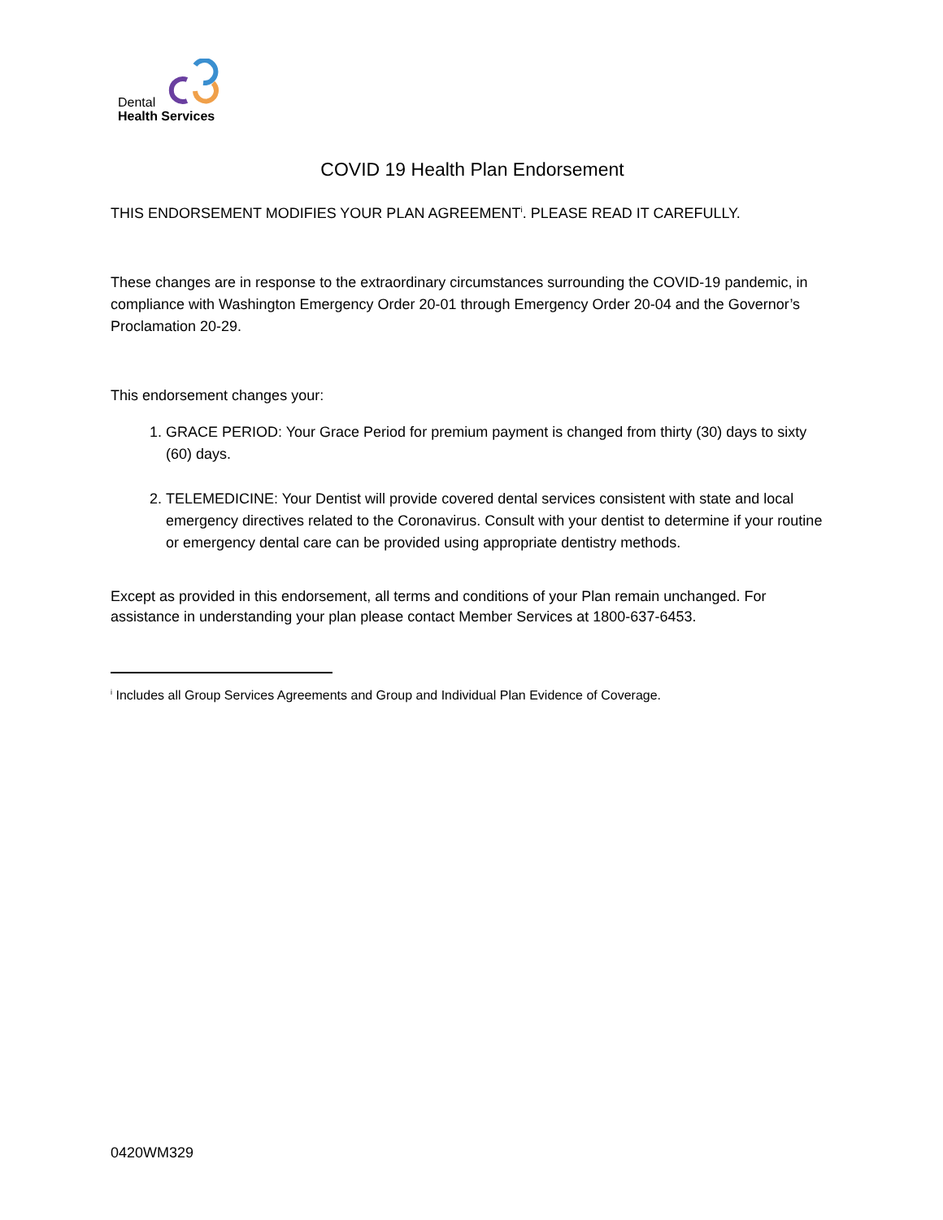Dental
Health Services
COVID 19 Health Plan Endorsement
THIS ENDORSEMENT MODIFIES YOUR PLAN AGREEMENT<sup>i</sup>. PLEASE READ IT CAREFULLY.
These changes are in response to the extraordinary circumstances surrounding the COVID-19 pandemic, in compliance with Washington Emergency Order 20-01 through Emergency Order 20-04 and the Governor’s Proclamation 20-29.
This endorsement changes your:
1. GRACE PERIOD: Your Grace Period for premium payment is changed from thirty (30) days to sixty (60) days.
2. TELEMEDICINE: Your Dentist will provide covered dental services consistent with state and local emergency directives related to the Coronavirus. Consult with your dentist to determine if your routine or emergency dental care can be provided using appropriate dentistry methods.
Except as provided in this endorsement, all terms and conditions of your Plan remain unchanged. For assistance in understanding your plan please contact Member Services at 1800-637-6453.
<sup>i</sup> Includes all Group Services Agreements and Group and Individual Plan Evidence of Coverage.
0420WM329